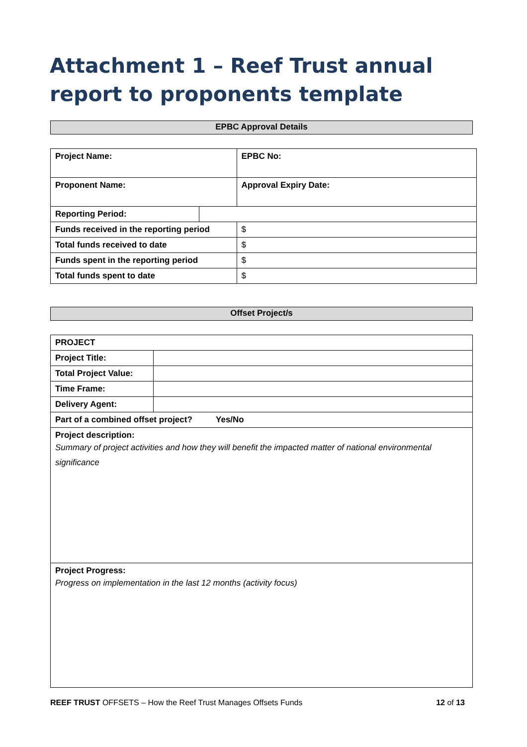Attachment 1 – Reef Trust annual report to proponents template
| EPBC Approval Details |
| Project Name: | | | EPBC No: |
| Proponent Name: | | Approval Expiry Date: | |
| Reporting Period: | | | |
| Funds received in the reporting period | | $ | |
| Total funds received to date | | $ | |
| Funds spent in the reporting period | | $ | |
| Total funds spent to date | | $ | |
| Offset Project/s |
| PROJECT | |
| Project Title: | |
| Total Project Value: | |
| Time Frame: | |
| Delivery Agent: | |
| Part of a combined offset project? Yes/No | |
| Project description: Summary of project activities and how they will benefit the impacted matter of national environmental significance | |
| Project Progress: Progress on implementation in the last 12 months (activity focus) | |
REEF TRUST OFFSETS – How the Reef Trust Manages Offsets Funds 12 of 13